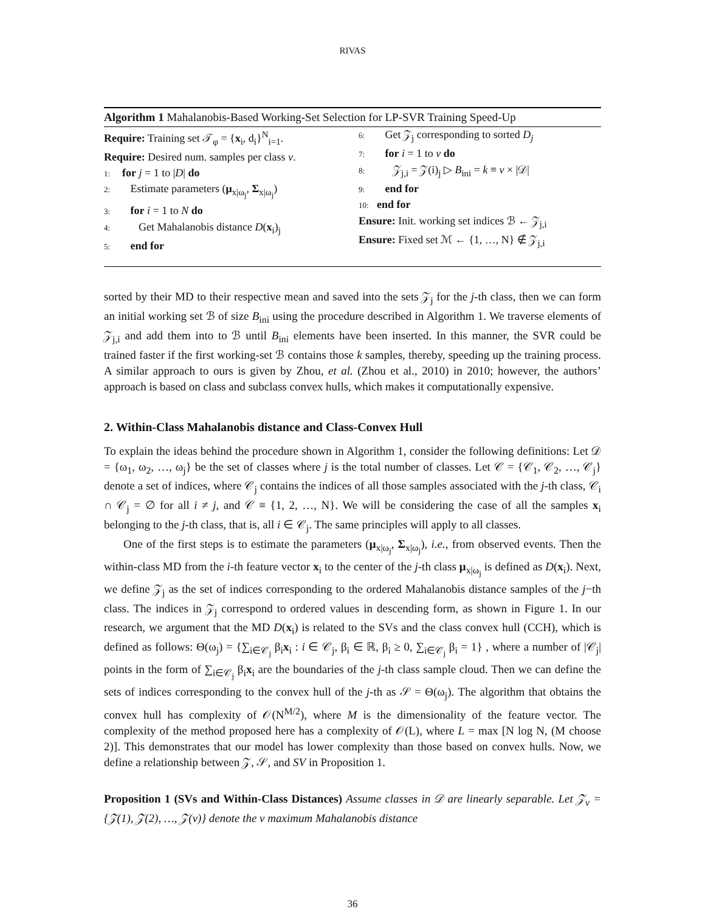RIVAS
Algorithm 1 Mahalanobis-Based Working-Set Selection for LP-SVR Training Speed-Up
Require: Training set 𝒯<sub>φ</sub> = {x<sub>i</sub>, d<sub>i</sub>}<sup>N</sup><sub>i=1</sub>.
Require: Desired num. samples per class v.
1: for j = 1 to |D| do
2: Estimate parameters (μ<sub>x|ω<sub>j</sub></sub>, Σ<sub>x|ω<sub>j</sub></sub>)
3: for i = 1 to N do
4: Get Mahalanobis distance D(x<sub>i</sub>)<sub>j</sub>
5: end for
6: Get 𝒵<sub>j</sub> corresponding to sorted D<sub>j</sub>
7: for i = 1 to v do
8: 𝒵<sub>j,i</sub> = 𝒵(i)<sub>j</sub> ▷ B<sub>ini</sub> = k ≡ v × |𝒟|
9: end for
10: end for
Ensure: Init. working set indices ℬ ← 𝒵<sub>j,i</sub>
Ensure: Fixed set ℳ ← {1, …, N} ∉ 𝒵<sub>j,i</sub>
sorted by their MD to their respective mean and saved into the sets 𝒵<sub>j</sub> for the j-th class, then we can form an initial working set ℬ of size B<sub>ini</sub> using the procedure described in Algorithm 1. We traverse elements of 𝒵<sub>j,i</sub> and add them into to ℬ until B<sub>ini</sub> elements have been inserted. In this manner, the SVR could be trained faster if the first working-set ℬ contains those k samples, thereby, speeding up the training process. A similar approach to ours is given by Zhou, et al. (Zhou et al., 2010) in 2010; however, the authors’ approach is based on class and subclass convex hulls, which makes it computationally expensive.
2. Within-Class Mahalanobis distance and Class-Convex Hull
To explain the ideas behind the procedure shown in Algorithm 1, consider the following definitions: Let 𝒟 = {ω<sub>1</sub>, ω<sub>2</sub>, …, ω<sub>j</sub>} be the set of classes where j is the total number of classes. Let 𝒞 = {𝒞<sub>1</sub>, 𝒞<sub>2</sub>, …, 𝒞<sub>j</sub>} denote a set of indices, where 𝒞<sub>j</sub> contains the indices of all those samples associated with the j-th class, 𝒞<sub>i</sub> ∩ 𝒞<sub>j</sub> = ∅ for all i ≠ j, and 𝒞 ≡ {1, 2, …, N}. We will be considering the case of all the samples x<sub>i</sub> belonging to the j-th class, that is, all i ∈ 𝒞<sub>j</sub>. The same principles will apply to all classes.
One of the first steps is to estimate the parameters (μ<sub>x|ω<sub>j</sub></sub>, Σ<sub>x|ω<sub>j</sub></sub>), i.e., from observed events. Then the within-class MD from the i-th feature vector x<sub>i</sub> to the center of the j-th class μ<sub>x|ω<sub>j</sub></sub> is defined as D(x<sub>i</sub>). Next, we define 𝒵<sub>j</sub> as the set of indices corresponding to the ordered Mahalanobis distance samples of the j−th class. The indices in 𝒵<sub>j</sub> correspond to ordered values in descending form, as shown in Figure 1. In our research, we argument that the MD D(x<sub>i</sub>) is related to the SVs and the class convex hull (CCH), which is defined as follows: Θ(ω<sub>j</sub>) = {∑<sub>i∈𝒞<sub>j</sub></sub> β<sub>i</sub>x<sub>i</sub> : i ∈ 𝒞<sub>j</sub>, β<sub>i</sub> ∈ ℝ, β<sub>i</sub> ≥ 0, ∑<sub>i∈𝒞<sub>j</sub></sub> β<sub>i</sub> = 1} , where a number of |𝒞<sub>j</sub>| points in the form of ∑<sub>i∈𝒞<sub>j</sub></sub> β<sub>i</sub>x<sub>i</sub> are the boundaries of the j-th class sample cloud. Then we can define the sets of indices corresponding to the convex hull of the j-th as 𝒮 = Θ(ω<sub>j</sub>). The algorithm that obtains the convex hull has complexity of 𝒪(N<sup>M/2</sup>), where M is the dimensionality of the feature vector. The complexity of the method proposed here has a complexity of 𝒪(L), where L = max [N log N, (M choose 2)]. This demonstrates that our model has lower complexity than those based on convex hulls. Now, we define a relationship between 𝒵, 𝒮, and SV in Proposition 1.
Proposition 1 (SVs and Within-Class Distances) Assume classes in 𝒟 are linearly separable. Let 𝒵<sub>v</sub> = {𝒵(1), 𝒵(2), …, 𝒵(v)} denote the v maximum Mahalanobis distance
36